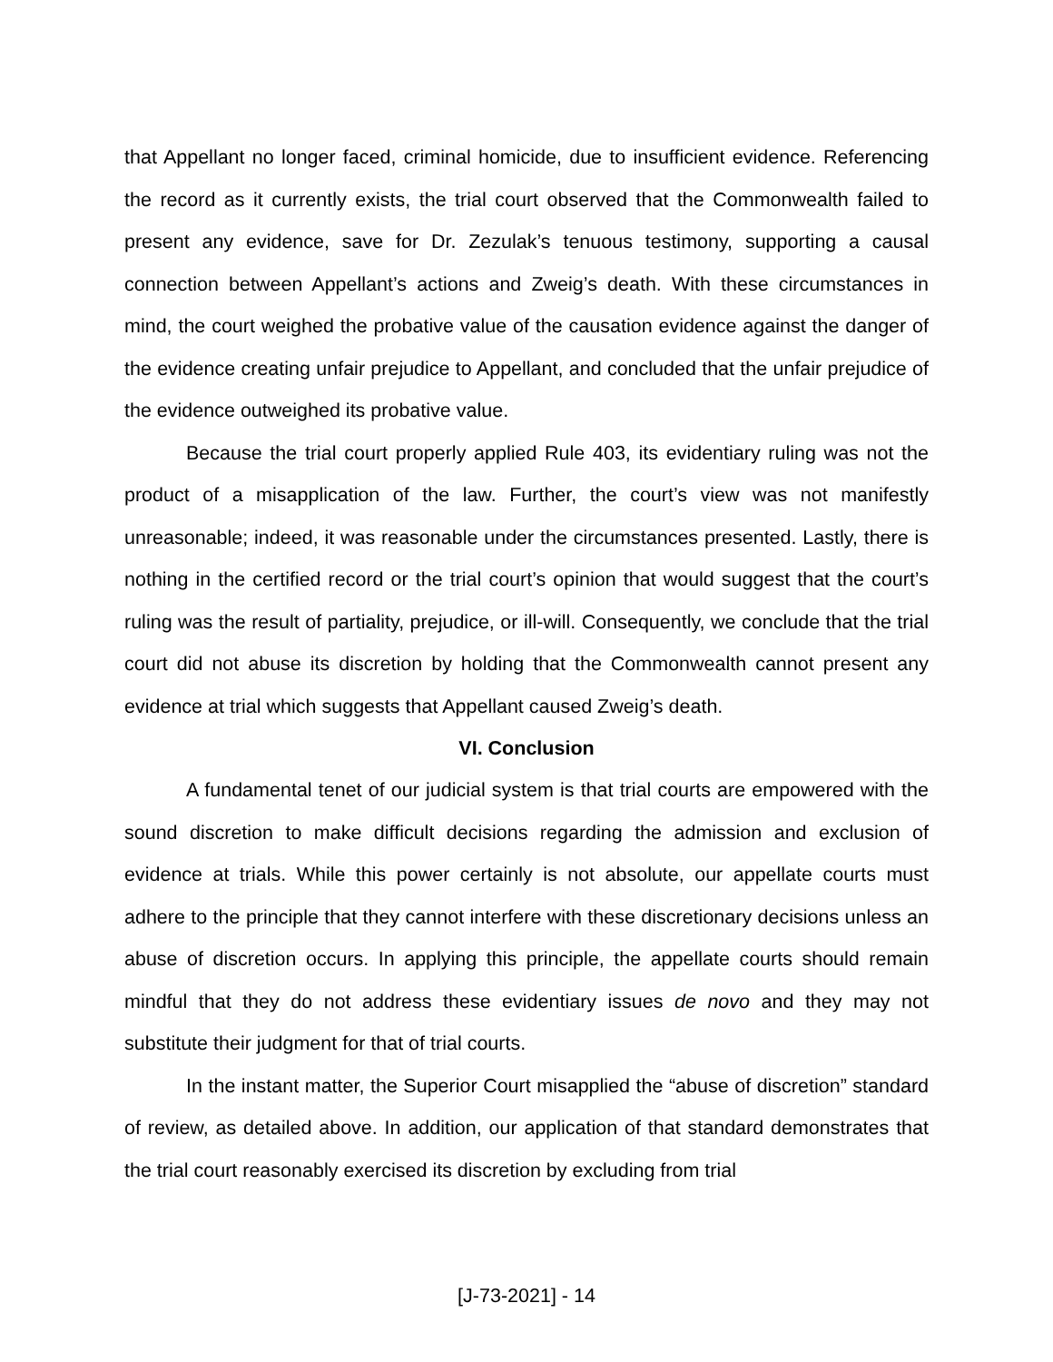that Appellant no longer faced, criminal homicide, due to insufficient evidence. Referencing the record as it currently exists, the trial court observed that the Commonwealth failed to present any evidence, save for Dr. Zezulak’s tenuous testimony, supporting a causal connection between Appellant’s actions and Zweig’s death. With these circumstances in mind, the court weighed the probative value of the causation evidence against the danger of the evidence creating unfair prejudice to Appellant, and concluded that the unfair prejudice of the evidence outweighed its probative value.
Because the trial court properly applied Rule 403, its evidentiary ruling was not the product of a misapplication of the law. Further, the court’s view was not manifestly unreasonable; indeed, it was reasonable under the circumstances presented. Lastly, there is nothing in the certified record or the trial court’s opinion that would suggest that the court’s ruling was the result of partiality, prejudice, or ill-will. Consequently, we conclude that the trial court did not abuse its discretion by holding that the Commonwealth cannot present any evidence at trial which suggests that Appellant caused Zweig’s death.
VI. Conclusion
A fundamental tenet of our judicial system is that trial courts are empowered with the sound discretion to make difficult decisions regarding the admission and exclusion of evidence at trials. While this power certainly is not absolute, our appellate courts must adhere to the principle that they cannot interfere with these discretionary decisions unless an abuse of discretion occurs. In applying this principle, the appellate courts should remain mindful that they do not address these evidentiary issues de novo and they may not substitute their judgment for that of trial courts.
In the instant matter, the Superior Court misapplied the “abuse of discretion” standard of review, as detailed above. In addition, our application of that standard demonstrates that the trial court reasonably exercised its discretion by excluding from trial
[J-73-2021] - 14